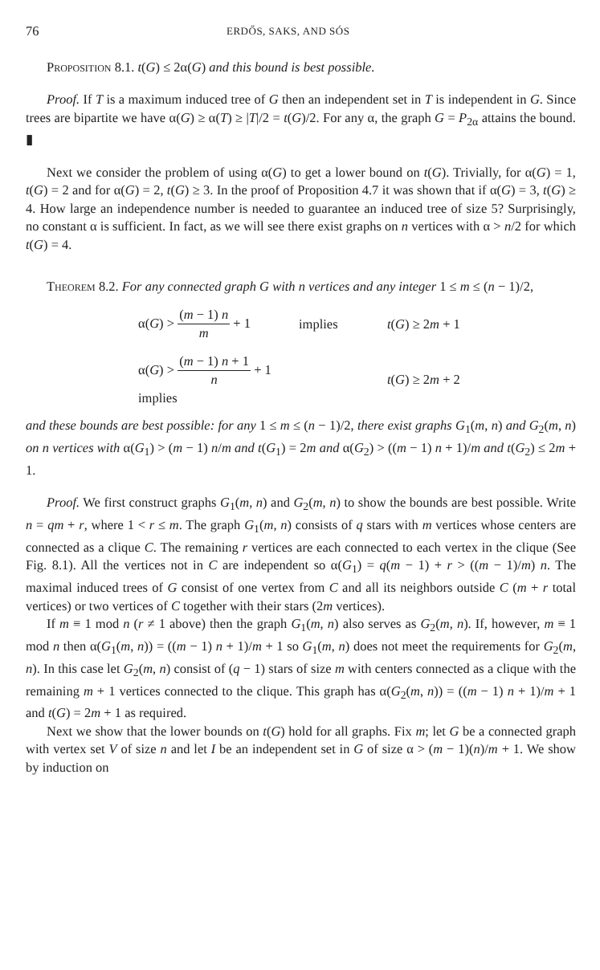76 ERDŐS, SAKS, AND SÓS
Proposition 8.1. t(G) ≤ 2α(G) and this bound is best possible.
Proof. If T is a maximum induced tree of G then an independent set in T is independent in G. Since trees are bipartite we have α(G) ≥ α(T) ≥ |T|/2 = t(G)/2. For any α, the graph G = P<sub>2α</sub> attains the bound. ▮
Next we consider the problem of using α(G) to get a lower bound on t(G). Trivially, for α(G) = 1, t(G) = 2 and for α(G) = 2, t(G) ≥ 3. In the proof of Proposition 4.7 it was shown that if α(G) = 3, t(G) ≥ 4. How large an independence number is needed to guarantee an induced tree of size 5? Surprisingly, no constant α is sufficient. In fact, as we will see there exist graphs on n vertices with α > n/2 for which t(G) = 4.
Theorem 8.2. For any connected graph G with n vertices and any integer 1 ≤ m ≤ (n − 1)/2,
α(G) > (m − 1) n m + 1 implies t(G) ≥ 2m + 1
α(G) > (m − 1) n + 1 n + 1 implies t(G) ≥ 2m + 2
and these bounds are best possible: for any 1 ≤ m ≤ (n − 1)/2, there exist graphs G<sub>1</sub>(m, n) and G<sub>2</sub>(m, n) on n vertices with α(G<sub>1</sub>) > (m − 1) n/m and t(G<sub>1</sub>) = 2m and α(G<sub>2</sub>) > ((m − 1) n + 1)/m and t(G<sub>2</sub>) ≤ 2m + 1.
Proof. We first construct graphs G<sub>1</sub>(m, n) and G<sub>2</sub>(m, n) to show the bounds are best possible. Write n = qm + r, where 1 < r ≤ m. The graph G<sub>1</sub>(m, n) consists of q stars with m vertices whose centers are connected as a clique C. The remaining r vertices are each connected to each vertex in the clique (See Fig. 8.1). All the vertices not in C are independent so α(G<sub>1</sub>) = q(m − 1) + r > ((m − 1)/m) n. The maximal induced trees of G consist of one vertex from C and all its neighbors outside C (m + r total vertices) or two vertices of C together with their stars (2m vertices).
If m ≡ 1 mod n (r ≠ 1 above) then the graph G<sub>1</sub>(m, n) also serves as G<sub>2</sub>(m, n). If, however, m ≡ 1 mod n then α(G<sub>1</sub>(m, n)) = ((m − 1) n + 1)/m + 1 so G<sub>1</sub>(m, n) does not meet the requirements for G<sub>2</sub>(m, n). In this case let G<sub>2</sub>(m, n) consist of (q − 1) stars of size m with centers connected as a clique with the remaining m + 1 vertices connected to the clique. This graph has α(G<sub>2</sub>(m, n)) = ((m − 1) n + 1)/m + 1 and t(G) = 2m + 1 as required.
Next we show that the lower bounds on t(G) hold for all graphs. Fix m; let G be a connected graph with vertex set V of size n and let I be an independent set in G of size α > (m − 1)(n)/m + 1. We show by induction on